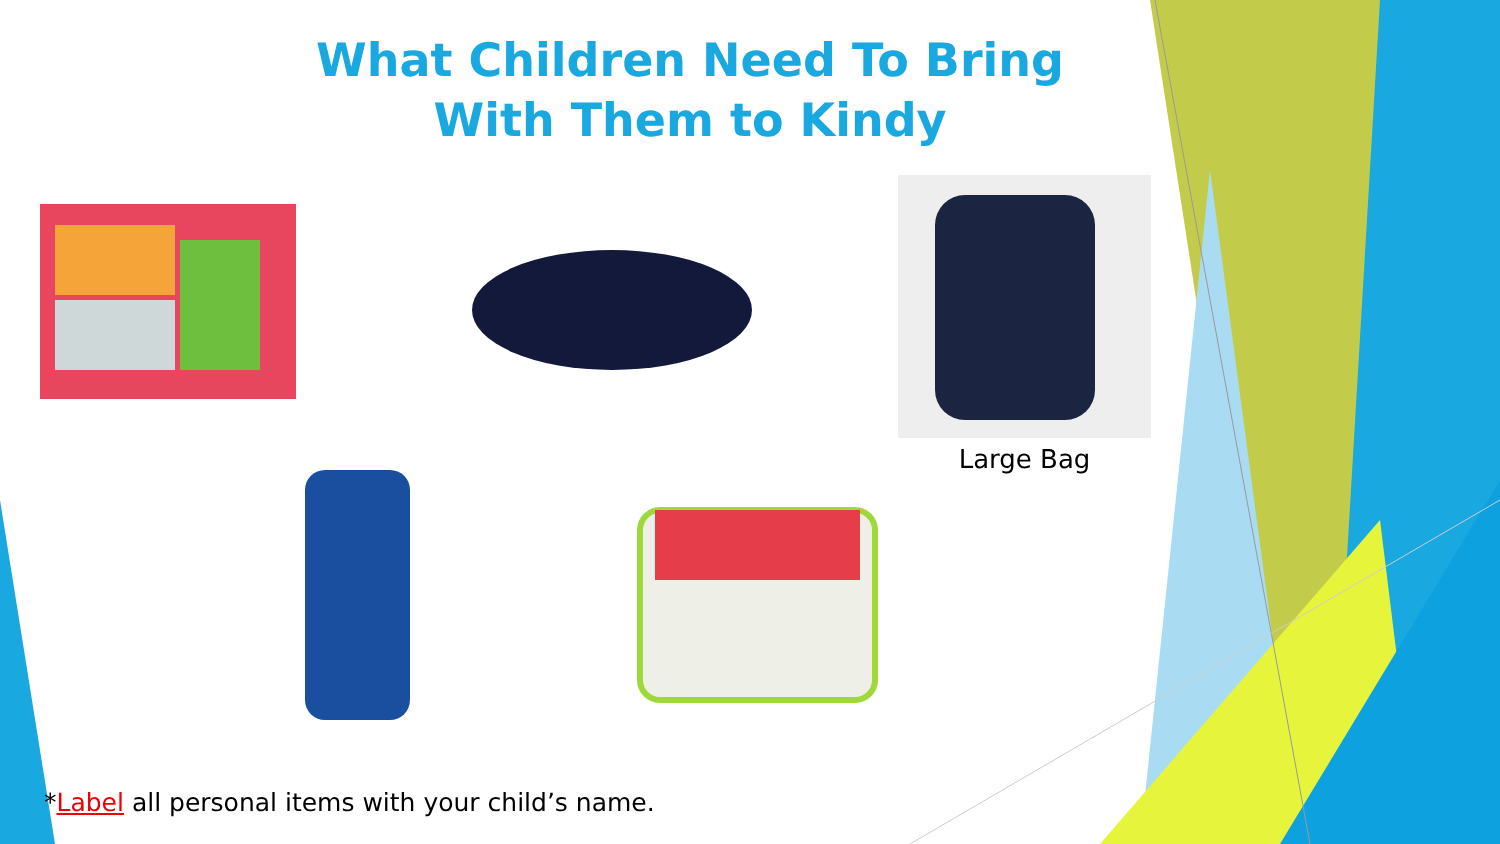What Children Need To Bring
With Them to Kindy
Large Bag
*Label all personal items with your child’s name.